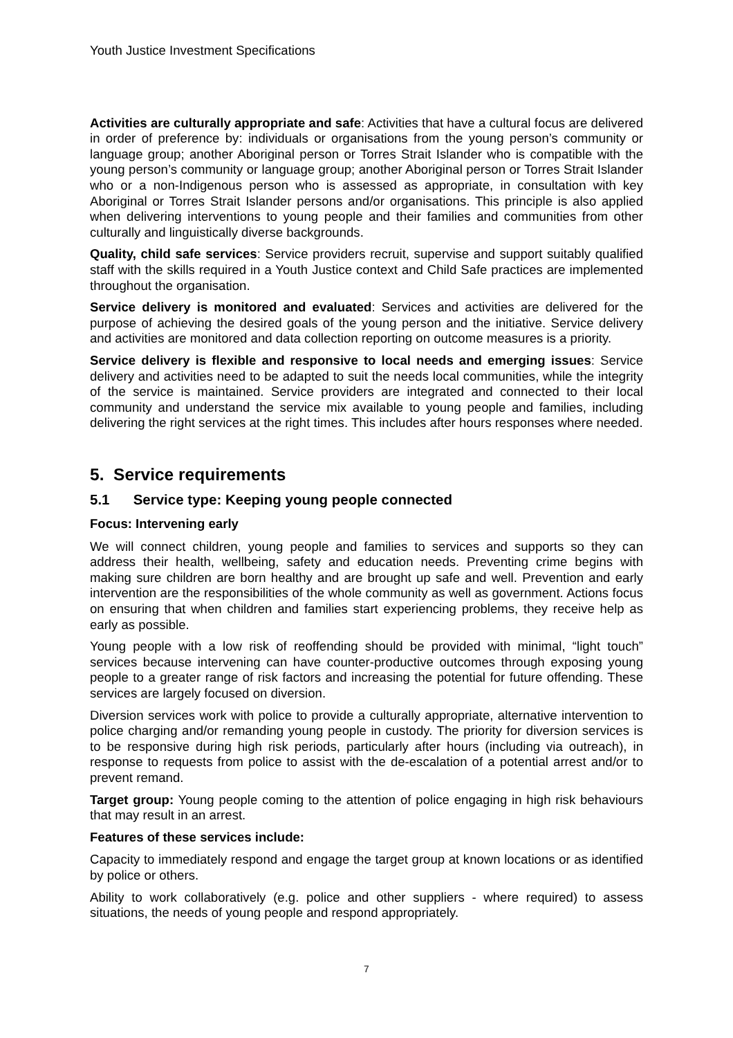Youth Justice Investment Specifications
Activities are culturally appropriate and safe: Activities that have a cultural focus are delivered in order of preference by: individuals or organisations from the young person’s community or language group; another Aboriginal person or Torres Strait Islander who is compatible with the young person’s community or language group; another Aboriginal person or Torres Strait Islander who or a non-Indigenous person who is assessed as appropriate, in consultation with key Aboriginal or Torres Strait Islander persons and/or organisations. This principle is also applied when delivering interventions to young people and their families and communities from other culturally and linguistically diverse backgrounds.
Quality, child safe services: Service providers recruit, supervise and support suitably qualified staff with the skills required in a Youth Justice context and Child Safe practices are implemented throughout the organisation.
Service delivery is monitored and evaluated: Services and activities are delivered for the purpose of achieving the desired goals of the young person and the initiative. Service delivery and activities are monitored and data collection reporting on outcome measures is a priority.
Service delivery is flexible and responsive to local needs and emerging issues: Service delivery and activities need to be adapted to suit the needs local communities, while the integrity of the service is maintained. Service providers are integrated and connected to their local community and understand the service mix available to young people and families, including delivering the right services at the right times. This includes after hours responses where needed.
5. Service requirements
5.1 Service type: Keeping young people connected
Focus: Intervening early
We will connect children, young people and families to services and supports so they can address their health, wellbeing, safety and education needs. Preventing crime begins with making sure children are born healthy and are brought up safe and well. Prevention and early intervention are the responsibilities of the whole community as well as government. Actions focus on ensuring that when children and families start experiencing problems, they receive help as early as possible.
Young people with a low risk of reoffending should be provided with minimal, “light touch” services because intervening can have counter-productive outcomes through exposing young people to a greater range of risk factors and increasing the potential for future offending. These services are largely focused on diversion.
Diversion services work with police to provide a culturally appropriate, alternative intervention to police charging and/or remanding young people in custody. The priority for diversion services is to be responsive during high risk periods, particularly after hours (including via outreach), in response to requests from police to assist with the de-escalation of a potential arrest and/or to prevent remand.
Target group: Young people coming to the attention of police engaging in high risk behaviours that may result in an arrest.
Features of these services include:
Capacity to immediately respond and engage the target group at known locations or as identified by police or others.
Ability to work collaboratively (e.g. police and other suppliers - where required) to assess situations, the needs of young people and respond appropriately.
7